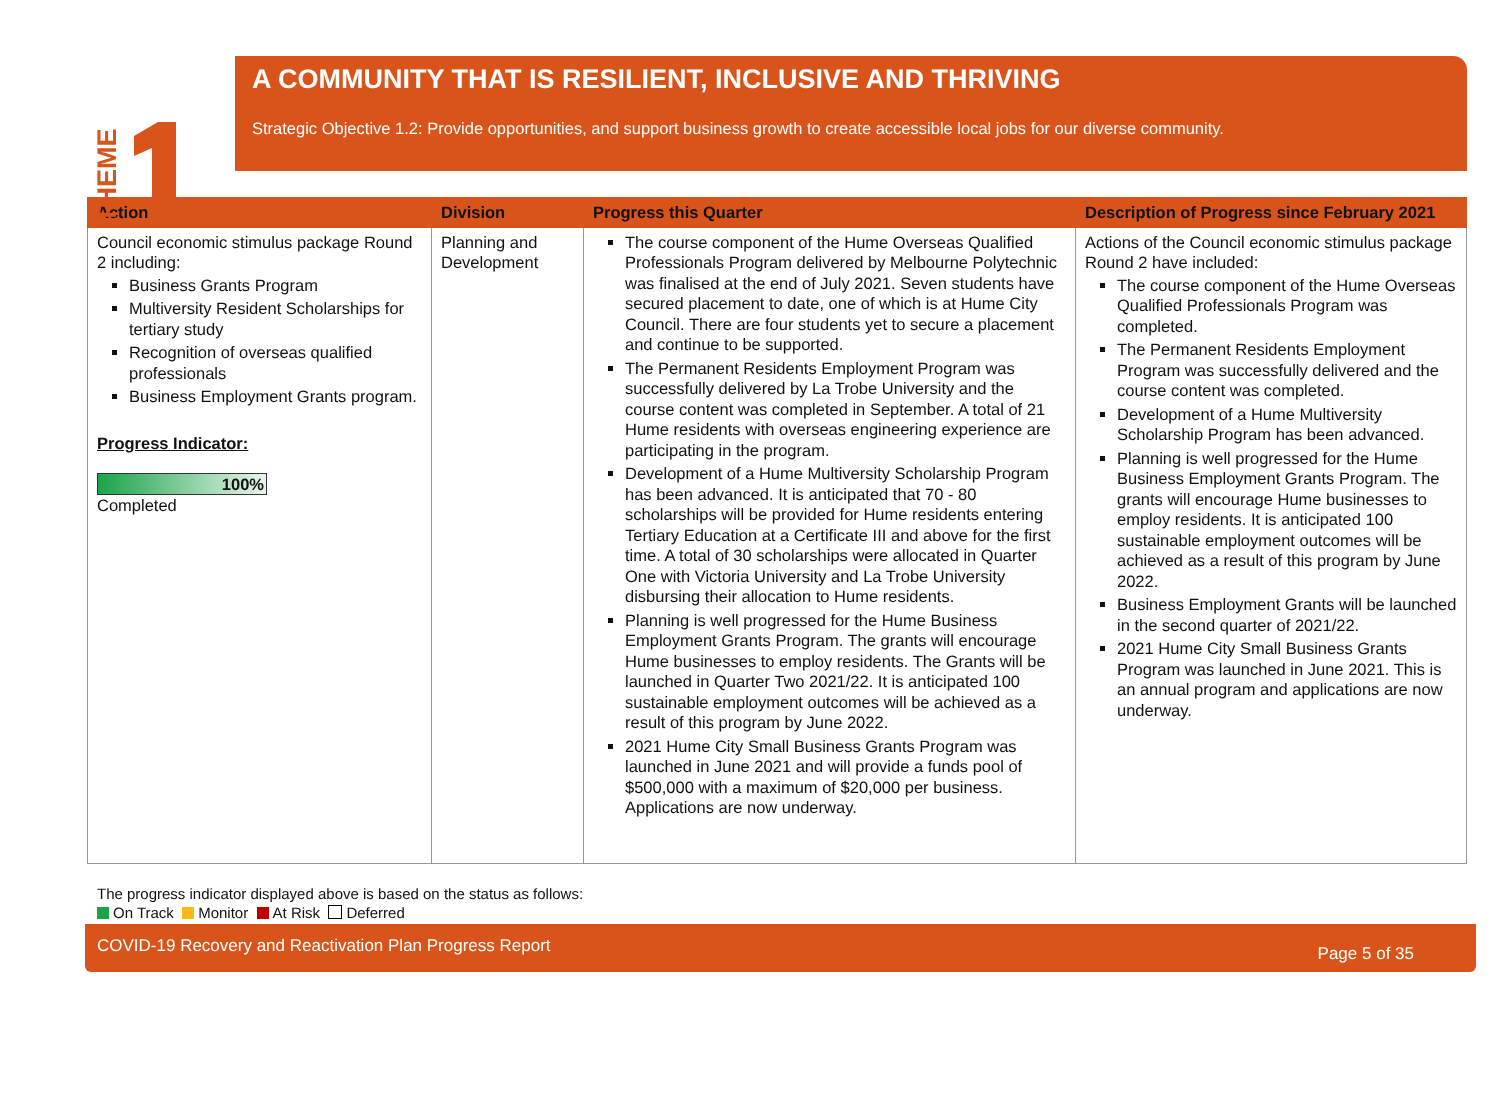THEME
A COMMUNITY THAT IS RESILIENT, INCLUSIVE AND THRIVING
Strategic Objective 1.2: Provide opportunities, and support business growth to create accessible local jobs for our diverse community.
| Action | Division | Progress this Quarter | Description of Progress since February 2021 |
| --- | --- | --- | --- |
| Council economic stimulus package Round 2 including: Business Grants Program Multiversity Resident Scholarships for tertiary study Recognition of overseas qualified professionals Business Employment Grants program. Progress Indicator: 100% Completed | Planning and Development | The course component of the Hume Overseas Qualified Professionals Program delivered by Melbourne Polytechnic was finalised at the end of July 2021. Seven students have secured placement to date, one of which is at Hume City Council. There are four students yet to secure a placement and continue to be supported. The Permanent Residents Employment Program was successfully delivered by La Trobe University and the course content was completed in September. A total of 21 Hume residents with overseas engineering experience are participating in the program. Development of a Hume Multiversity Scholarship Program has been advanced. It is anticipated that 70 - 80 scholarships will be provided for Hume residents entering Tertiary Education at a Certificate III and above for the first time. A total of 30 scholarships were allocated in Quarter One with Victoria University and La Trobe University disbursing their allocation to Hume residents. Planning is well progressed for the Hume Business Employment Grants Program. The grants will encourage Hume businesses to employ residents. The Grants will be launched in Quarter Two 2021/22. It is anticipated 100 sustainable employment outcomes will be achieved as a result of this program by June 2022. 2021 Hume City Small Business Grants Program was launched in June 2021 and will provide a funds pool of $500,000 with a maximum of $20,000 per business. Applications are now underway. | Actions of the Council economic stimulus package Round 2 have included: The course component of the Hume Overseas Qualified Professionals Program was completed. The Permanent Residents Employment Program was successfully delivered and the course content was completed. Development of a Hume Multiversity Scholarship Program has been advanced. Planning is well progressed for the Hume Business Employment Grants Program. The grants will encourage Hume businesses to employ residents. It is anticipated 100 sustainable employment outcomes will be achieved as a result of this program by June 2022. Business Employment Grants will be launched in the second quarter of 2021/22. 2021 Hume City Small Business Grants Program was launched in June 2021. This is an annual program and applications are now underway. |
The progress indicator displayed above is based on the status as follows:
On Track Monitor At Risk Deferred
COVID-19 Recovery and Reactivation Plan Progress Report Page 5 of 35